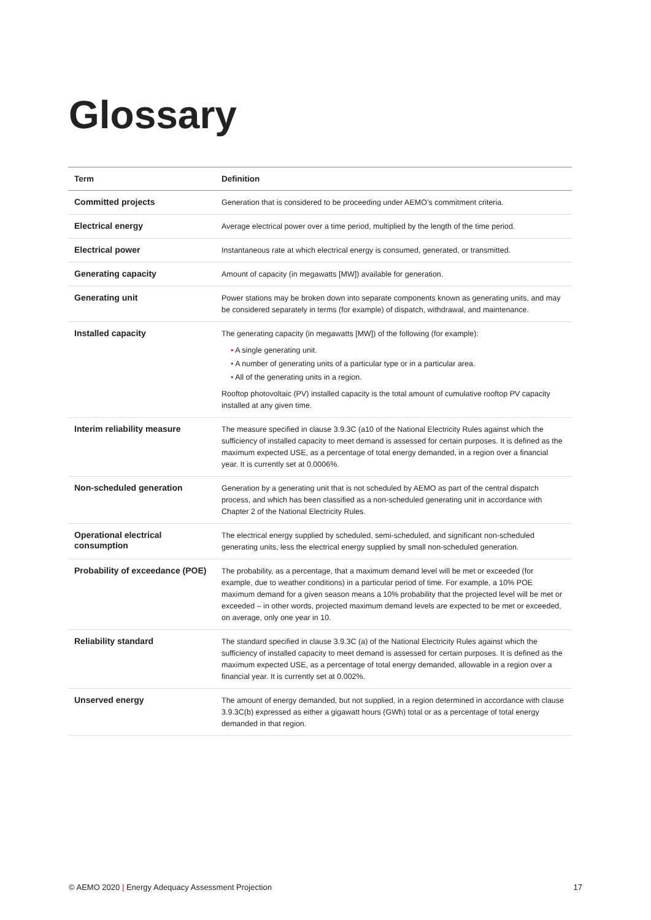Glossary
| Term | Definition |
| --- | --- |
| Committed projects | Generation that is considered to be proceeding under AEMO’s commitment criteria. |
| Electrical energy | Average electrical power over a time period, multiplied by the length of the time period. |
| Electrical power | Instantaneous rate at which electrical energy is consumed, generated, or transmitted. |
| Generating capacity | Amount of capacity (in megawatts [MW]) available for generation. |
| Generating unit | Power stations may be broken down into separate components known as generating units, and may be considered separately in terms (for example) of dispatch, withdrawal, and maintenance. |
| Installed capacity | The generating capacity (in megawatts [MW]) of the following (for example): • A single generating unit. • A number of generating units of a particular type or in a particular area. • All of the generating units in a region. Rooftop photovoltaic (PV) installed capacity is the total amount of cumulative rooftop PV capacity installed at any given time. |
| Interim reliability measure | The measure specified in clause 3.9.3C (a10 of the National Electricity Rules against which the sufficiency of installed capacity to meet demand is assessed for certain purposes. It is defined as the maximum expected USE, as a percentage of total energy demanded, in a region over a financial year. It is currently set at 0.0006%. |
| Non-scheduled generation | Generation by a generating unit that is not scheduled by AEMO as part of the central dispatch process, and which has been classified as a non-scheduled generating unit in accordance with Chapter 2 of the National Electricity Rules. |
| Operational electrical consumption | The electrical energy supplied by scheduled, semi-scheduled, and significant non-scheduled generating units, less the electrical energy supplied by small non-scheduled generation. |
| Probability of exceedance (POE) | The probability, as a percentage, that a maximum demand level will be met or exceeded (for example, due to weather conditions) in a particular period of time. For example, a 10% POE maximum demand for a given season means a 10% probability that the projected level will be met or exceeded – in other words, projected maximum demand levels are expected to be met or exceeded, on average, only one year in 10. |
| Reliability standard | The standard specified in clause 3.9.3C (a) of the National Electricity Rules against which the sufficiency of installed capacity to meet demand is assessed for certain purposes. It is defined as the maximum expected USE, as a percentage of total energy demanded, allowable in a region over a financial year. It is currently set at 0.002%. |
| Unserved energy | The amount of energy demanded, but not supplied, in a region determined in accordance with clause 3.9.3C(b) expressed as either a gigawatt hours (GWh) total or as a percentage of total energy demanded in that region. |
© AEMO 2020 | Energy Adequacy Assessment Projection 17